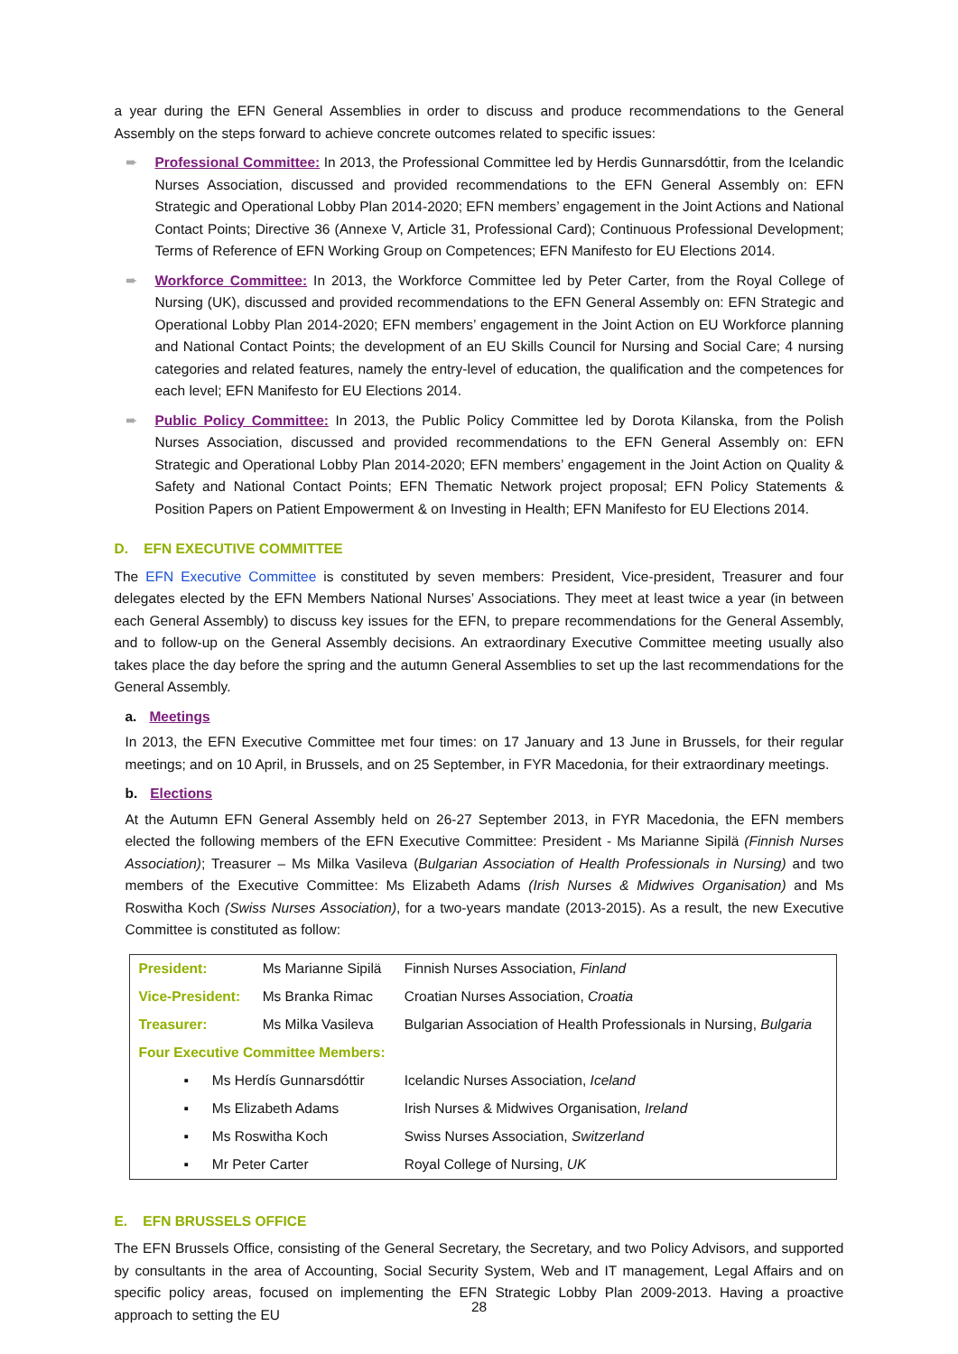a year during the EFN General Assemblies in order to discuss and produce recommendations to the General Assembly on the steps forward to achieve concrete outcomes related to specific issues:
➨ Professional Committee: In 2013, the Professional Committee led by Herdis Gunnarsdóttir, from the Icelandic Nurses Association, discussed and provided recommendations to the EFN General Assembly on: EFN Strategic and Operational Lobby Plan 2014-2020; EFN members’ engagement in the Joint Actions and National Contact Points; Directive 36 (Annexe V, Article 31, Professional Card); Continuous Professional Development; Terms of Reference of EFN Working Group on Competences; EFN Manifesto for EU Elections 2014.
➨ Workforce Committee: In 2013, the Workforce Committee led by Peter Carter, from the Royal College of Nursing (UK), discussed and provided recommendations to the EFN General Assembly on: EFN Strategic and Operational Lobby Plan 2014-2020; EFN members’ engagement in the Joint Action on EU Workforce planning and National Contact Points; the development of an EU Skills Council for Nursing and Social Care; 4 nursing categories and related features, namely the entry-level of education, the qualification and the competences for each level; EFN Manifesto for EU Elections 2014.
➨ Public Policy Committee: In 2013, the Public Policy Committee led by Dorota Kilanska, from the Polish Nurses Association, discussed and provided recommendations to the EFN General Assembly on: EFN Strategic and Operational Lobby Plan 2014-2020; EFN members’ engagement in the Joint Action on Quality & Safety and National Contact Points; EFN Thematic Network project proposal; EFN Policy Statements & Position Papers on Patient Empowerment & on Investing in Health; EFN Manifesto for EU Elections 2014.
D. EFN EXECUTIVE COMMITTEE
The EFN Executive Committee is constituted by seven members: President, Vice-president, Treasurer and four delegates elected by the EFN Members National Nurses’ Associations. They meet at least twice a year (in between each General Assembly) to discuss key issues for the EFN, to prepare recommendations for the General Assembly, and to follow-up on the General Assembly decisions. An extraordinary Executive Committee meeting usually also takes place the day before the spring and the autumn General Assemblies to set up the last recommendations for the General Assembly.
a. Meetings
In 2013, the EFN Executive Committee met four times: on 17 January and 13 June in Brussels, for their regular meetings; and on 10 April, in Brussels, and on 25 September, in FYR Macedonia, for their extraordinary meetings.
b. Elections
At the Autumn EFN General Assembly held on 26-27 September 2013, in FYR Macedonia, the EFN members elected the following members of the EFN Executive Committee: President - Ms Marianne Sipilä (Finnish Nurses Association); Treasurer – Ms Milka Vasileva (Bulgarian Association of Health Professionals in Nursing) and two members of the Executive Committee: Ms Elizabeth Adams (Irish Nurses & Midwives Organisation) and Ms Roswitha Koch (Swiss Nurses Association), for a two-years mandate (2013-2015). As a result, the new Executive Committee is constituted as follow:
| President: | Ms Marianne Sipilä | Finnish Nurses Association, Finland |
| Vice-President: | Ms Branka Rimac | Croatian Nurses Association, Croatia |
| Treasurer: | Ms Milka Vasileva | Bulgarian Association of Health Professionals in Nursing, Bulgaria |
| Four Executive Committee Members: | | |
| ▪ Ms Herdís Gunnarsdóttir | | Icelandic Nurses Association, Iceland |
| ▪ Ms Elizabeth Adams | | Irish Nurses & Midwives Organisation, Ireland |
| ▪ Ms Roswitha Koch | | Swiss Nurses Association, Switzerland |
| ▪ Mr Peter Carter | | Royal College of Nursing, UK |
E. EFN BRUSSELS OFFICE
The EFN Brussels Office, consisting of the General Secretary, the Secretary, and two Policy Advisors, and supported by consultants in the area of Accounting, Social Security System, Web and IT management, Legal Affairs and on specific policy areas, focused on implementing the EFN Strategic Lobby Plan 2009-2013. Having a proactive approach to setting the EU
28